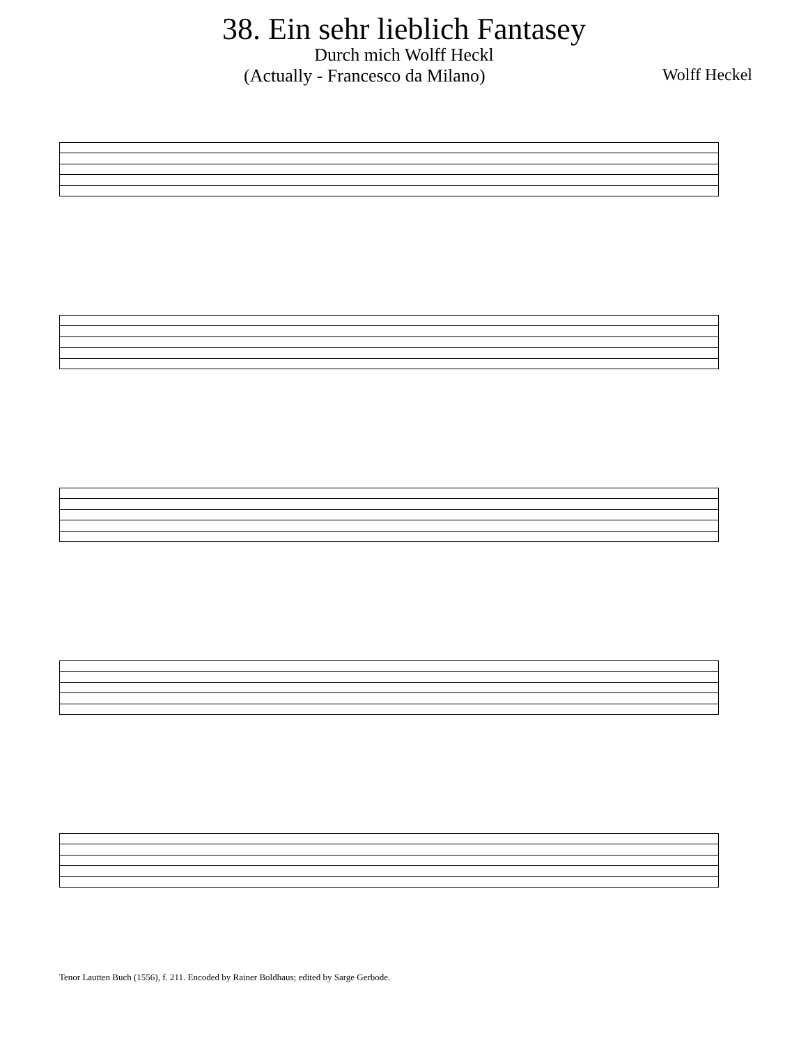38. Ein sehr lieblich Fantasey
Durch mich Wolff Heckl
(Actually - Francesco da Milano) Wolff Heckel
Tenor Lautten Buch (1556), f. 211. Encoded by Rainer Boldhaus; edited by Sarge Gerbode.